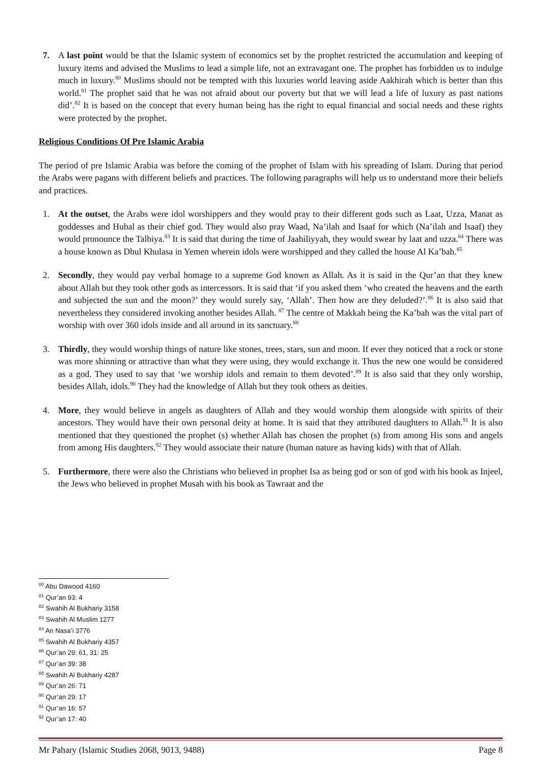7. A last point would be that the Islamic system of economics set by the prophet restricted the accumulation and keeping of luxury items and advised the Muslims to lead a simple life, not an extravagant one. The prophet has forbidden us to indulge much in luxury.<sup>80</sup> Muslims should not be tempted with this luxuries world leaving aside Aakhirah which is better than this world.<sup>81</sup> The prophet said that he was not afraid about our poverty but that we will lead a life of luxury as past nations did’.<sup>82</sup> It is based on the concept that every human being has the right to equal financial and social needs and these rights were protected by the prophet.
Religious Conditions Of Pre Islamic Arabia
The period of pre Islamic Arabia was before the coming of the prophet of Islam with his spreading of Islam. During that period the Arabs were pagans with different beliefs and practices. The following paragraphs will help us to understand more their beliefs and practices.
1. At the outset, the Arabs were idol worshippers and they would pray to their different gods such as Laat, Uzza, Manat as goddesses and Hubal as their chief god. They would also pray Waad, Na’ilah and Isaaf for which (Na’ilah and Isaaf) they would pronounce the Talbiya.<sup>83</sup> It is said that during the time of Jaahiliyyah, they would swear by laat and uzza.<sup>84</sup> There was a house known as Dhul Khulasa in Yemen wherein idols were worshipped and they called the house Al Ka’bah.<sup>85</sup>
2. Secondly, they would pay verbal homage to a supreme God known as Allah. As it is said in the Qur’an that they knew about Allah but they took other gods as intercessors. It is said that ‘if you asked them ‘who created the heavens and the earth and subjected the sun and the moon?’ they would surely say, ‘Allah’. Then how are they deluded?’.<sup>86</sup> It is also said that nevertheless they considered invoking another besides Allah. <sup>87</sup> The centre of Makkah being the Ka’bah was the vital part of worship with over 360 idols inside and all around in its sanctuary.<sup>88</sup>
3. Thirdly, they would worship things of nature like stones, trees, stars, sun and moon. If ever they noticed that a rock or stone was more shinning or attractive than what they were using, they would exchange it. Thus the new one would be considered as a god. They used to say that ‘we worship idols and remain to them devoted’.<sup>89</sup> It is also said that they only worship, besides Allah, idols.<sup>90</sup> They had the knowledge of Allah but they took others as deities.
4. More, they would believe in angels as daughters of Allah and they would worship them alongside with spirits of their ancestors. They would have their own personal deity at home. It is said that they attributed daughters to Allah.<sup>91</sup> It is also mentioned that they questioned the prophet (s) whether Allah has chosen the prophet (s) from among His sons and angels from among His daughters.<sup>92</sup> They would associate their nature (human nature as having kids) with that of Allah.
5. Furthermore, there were also the Christians who believed in prophet Isa as being god or son of god with his book as Injeel, the Jews who believed in prophet Musah with his book as Tawraat and the
<sup>80</sup> Abu Dawood 4160
<sup>81</sup> Qur’an 93: 4
<sup>82</sup> Swahih Al Bukhariy 3158
<sup>83</sup> Swahih Al Muslim 1277
<sup>84</sup> An Nasa’i 3776
<sup>85</sup> Swahih Al Bukhariy 4357
<sup>86</sup> Qur’an 29: 61, 31: 25
<sup>87</sup> Qur’an 39: 38
<sup>88</sup> Swahih Al Bukhariy 4287
<sup>89</sup> Qur’an 26: 71
<sup>90</sup> Qur’an 29: 17
<sup>91</sup> Qur’an 16: 57
<sup>92</sup> Qur’an 17: 40
Mr Pahary (Islamic Studies 2068, 9013, 9488) Page 8